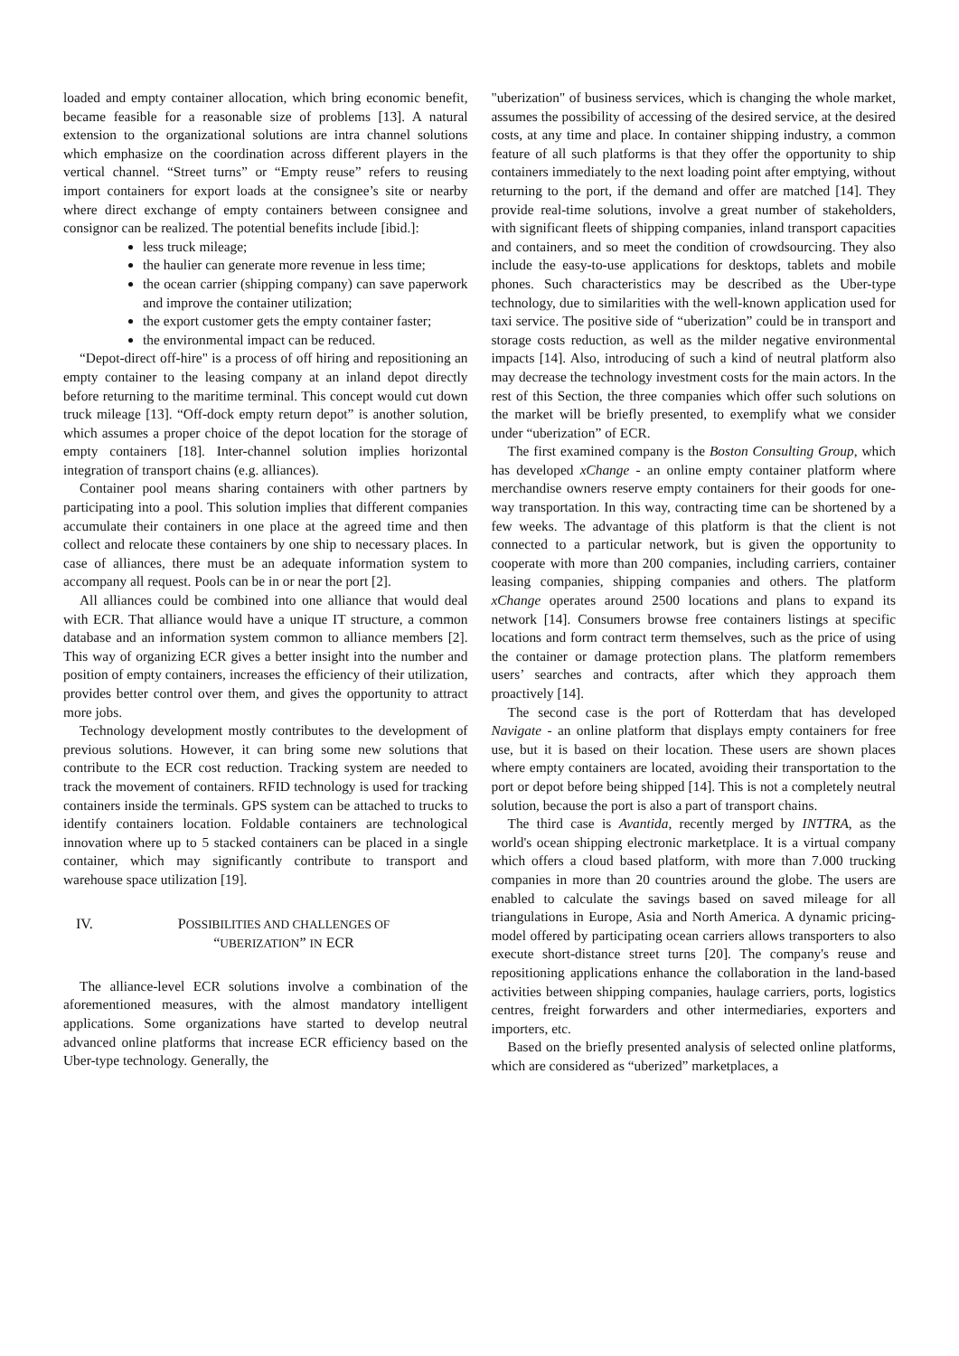loaded and empty container allocation, which bring economic benefit, became feasible for a reasonable size of problems [13]. A natural extension to the organizational solutions are intra channel solutions which emphasize on the coordination across different players in the vertical channel. “Street turns” or “Empty reuse” refers to reusing import containers for export loads at the consignee’s site or nearby where direct exchange of empty containers between consignee and consignor can be realized. The potential benefits include [ibid.]:
less truck mileage;
the haulier can generate more revenue in less time;
the ocean carrier (shipping company) can save paperwork and improve the container utilization;
the export customer gets the empty container faster;
the environmental impact can be reduced.
“Depot-direct off-hire" is a process of off hiring and repositioning an empty container to the leasing company at an inland depot directly before returning to the maritime terminal. This concept would cut down truck mileage [13]. “Off-dock empty return depot” is another solution, which assumes a proper choice of the depot location for the storage of empty containers [18]. Inter-channel solution implies horizontal integration of transport chains (e.g. alliances).
Container pool means sharing containers with other partners by participating into a pool. This solution implies that different companies accumulate their containers in one place at the agreed time and then collect and relocate these containers by one ship to necessary places. In case of alliances, there must be an adequate information system to accompany all request. Pools can be in or near the port [2].
All alliances could be combined into one alliance that would deal with ECR. That alliance would have a unique IT structure, a common database and an information system common to alliance members [2]. This way of organizing ECR gives a better insight into the number and position of empty containers, increases the efficiency of their utilization, provides better control over them, and gives the opportunity to attract more jobs.
Technology development mostly contributes to the development of previous solutions. However, it can bring some new solutions that contribute to the ECR cost reduction. Tracking system are needed to track the movement of containers. RFID technology is used for tracking containers inside the terminals. GPS system can be attached to trucks to identify containers location. Foldable containers are technological innovation where up to 5 stacked containers can be placed in a single container, which may significantly contribute to transport and warehouse space utilization [19].
IV. POSSIBILITIES AND CHALLENGES OF
“UBERIZATION” IN ECR
The alliance-level ECR solutions involve a combination of the aforementioned measures, with the almost mandatory intelligent applications. Some organizations have started to develop neutral advanced online platforms that increase ECR efficiency based on the Uber-type technology. Generally, the
"uberization" of business services, which is changing the whole market, assumes the possibility of accessing of the desired service, at the desired costs, at any time and place. In container shipping industry, a common feature of all such platforms is that they offer the opportunity to ship containers immediately to the next loading point after emptying, without returning to the port, if the demand and offer are matched [14]. They provide real-time solutions, involve a great number of stakeholders, with significant fleets of shipping companies, inland transport capacities and containers, and so meet the condition of crowdsourcing. They also include the easy-to-use applications for desktops, tablets and mobile phones. Such characteristics may be described as the Uber-type technology, due to similarities with the well-known application used for taxi service. The positive side of “uberization” could be in transport and storage costs reduction, as well as the milder negative environmental impacts [14]. Also, introducing of such a kind of neutral platform also may decrease the technology investment costs for the main actors. In the rest of this Section, the three companies which offer such solutions on the market will be briefly presented, to exemplify what we consider under “uberization” of ECR.
The first examined company is the Boston Consulting Group, which has developed xChange - an online empty container platform where merchandise owners reserve empty containers for their goods for one-way transportation. In this way, contracting time can be shortened by a few weeks. The advantage of this platform is that the client is not connected to a particular network, but is given the opportunity to cooperate with more than 200 companies, including carriers, container leasing companies, shipping companies and others. The platform xChange operates around 2500 locations and plans to expand its network [14]. Consumers browse free containers listings at specific locations and form contract term themselves, such as the price of using the container or damage protection plans. The platform remembers users’ searches and contracts, after which they approach them proactively [14].
The second case is the port of Rotterdam that has developed Navigate - an online platform that displays empty containers for free use, but it is based on their location. These users are shown places where empty containers are located, avoiding their transportation to the port or depot before being shipped [14]. This is not a completely neutral solution, because the port is also a part of transport chains.
The third case is Avantida, recently merged by INTTRA, as the world's ocean shipping electronic marketplace. It is a virtual company which offers a cloud based platform, with more than 7.000 trucking companies in more than 20 countries around the globe. The users are enabled to calculate the savings based on saved mileage for all triangulations in Europe, Asia and North America. A dynamic pricing-model offered by participating ocean carriers allows transporters to also execute short-distance street turns [20]. The company's reuse and repositioning applications enhance the collaboration in the land-based activities between shipping companies, haulage carriers, ports, logistics centres, freight forwarders and other intermediaries, exporters and importers, etc.
Based on the briefly presented analysis of selected online platforms, which are considered as “uberized” marketplaces, a